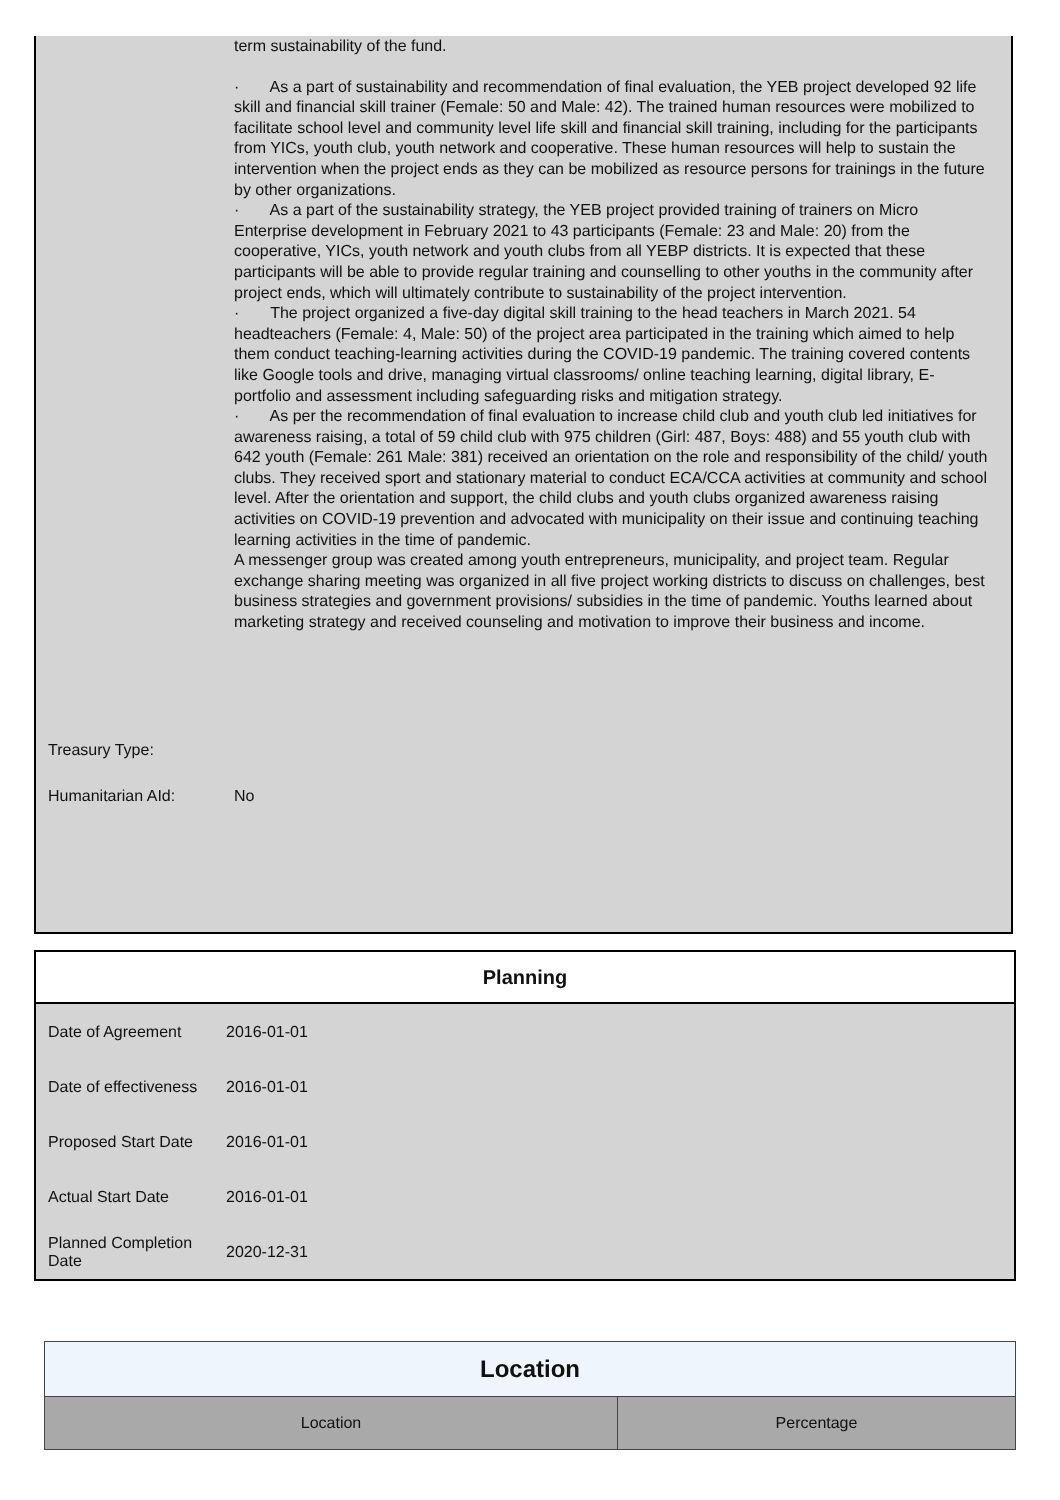term sustainability of the fund.
· As a part of sustainability and recommendation of final evaluation, the YEB project developed 92 life skill and financial skill trainer (Female: 50 and Male: 42). The trained human resources were mobilized to facilitate school level and community level life skill and financial skill training, including for the participants from YICs, youth club, youth network and cooperative. These human resources will help to sustain the intervention when the project ends as they can be mobilized as resource persons for trainings in the future by other organizations.
· As a part of the sustainability strategy, the YEB project provided training of trainers on Micro Enterprise development in February 2021 to 43 participants (Female: 23 and Male: 20) from the cooperative, YICs, youth network and youth clubs from all YEBP districts. It is expected that these participants will be able to provide regular training and counselling to other youths in the community after project ends, which will ultimately contribute to sustainability of the project intervention.
· The project organized a five-day digital skill training to the head teachers in March 2021. 54 headteachers (Female: 4, Male: 50) of the project area participated in the training which aimed to help them conduct teaching-learning activities during the COVID-19 pandemic. The training covered contents like Google tools and drive, managing virtual classrooms/ online teaching learning, digital library, E-portfolio and assessment including safeguarding risks and mitigation strategy.
· As per the recommendation of final evaluation to increase child club and youth club led initiatives for awareness raising, a total of 59 child club with 975 children (Girl: 487, Boys: 488) and 55 youth club with 642 youth (Female: 261 Male: 381) received an orientation on the role and responsibility of the child/ youth clubs. They received sport and stationary material to conduct ECA/CCA activities at community and school level. After the orientation and support, the child clubs and youth clubs organized awareness raising activities on COVID-19 prevention and advocated with municipality on their issue and continuing teaching learning activities in the time of pandemic.
A messenger group was created among youth entrepreneurs, municipality, and project team. Regular exchange sharing meeting was organized in all five project working districts to discuss on challenges, best business strategies and government provisions/ subsidies in the time of pandemic. Youths learned about marketing strategy and received counseling and motivation to improve their business and income.
Treasury Type:
Humanitarian AId: No
| Planning | |
| --- | --- |
| Date of Agreement | 2016-01-01 |
| Date of effectiveness | 2016-01-01 |
| Proposed Start Date | 2016-01-01 |
| Actual Start Date | 2016-01-01 |
| Planned Completion Date | 2020-12-31 |
| Location | |
| --- | --- |
| Location | Percentage |